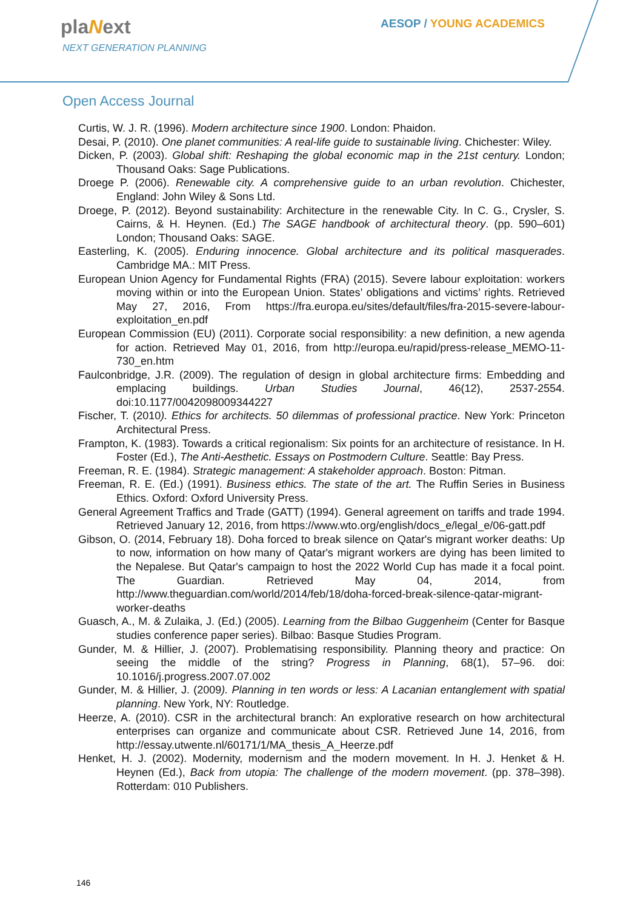plaNext
NEXT GENERATION PLANNING
AESOP / YOUNG ACADEMICS
Open Access Journal
Curtis, W. J. R. (1996). Modern architecture since 1900. London: Phaidon.
Desai, P. (2010). One planet communities: A real-life guide to sustainable living. Chichester: Wiley.
Dicken, P. (2003). Global shift: Reshaping the global economic map in the 21st century. London; Thousand Oaks: Sage Publications.
Droege P. (2006). Renewable city. A comprehensive guide to an urban revolution. Chichester, England: John Wiley & Sons Ltd.
Droege, P. (2012). Beyond sustainability: Architecture in the renewable City. In C. G., Crysler, S. Cairns, & H. Heynen. (Ed.) The SAGE handbook of architectural theory. (pp. 590–601) London; Thousand Oaks: SAGE.
Easterling, K. (2005). Enduring innocence. Global architecture and its political masquerades. Cambridge MA.: MIT Press.
European Union Agency for Fundamental Rights (FRA) (2015). Severe labour exploitation: workers moving within or into the European Union. States’ obligations and victims’ rights. Retrieved May 27, 2016, From https://fra.europa.eu/sites/default/files/fra-2015-severe-labour-exploitation_en.pdf
European Commission (EU) (2011). Corporate social responsibility: a new definition, a new agenda for action. Retrieved May 01, 2016, from http://europa.eu/rapid/press-release_MEMO-11-730_en.htm
Faulconbridge, J.R. (2009). The regulation of design in global architecture firms: Embedding and emplacing buildings. Urban Studies Journal, 46(12), 2537-2554. doi:10.1177/0042098009344227
Fischer, T. (2010). Ethics for architects. 50 dilemmas of professional practice. New York: Princeton Architectural Press.
Frampton, K. (1983). Towards a critical regionalism: Six points for an architecture of resistance. In H. Foster (Ed.), The Anti-Aesthetic. Essays on Postmodern Culture. Seattle: Bay Press.
Freeman, R. E. (1984). Strategic management: A stakeholder approach. Boston: Pitman.
Freeman, R. E. (Ed.) (1991). Business ethics. The state of the art. The Ruffin Series in Business Ethics. Oxford: Oxford University Press.
General Agreement Traffics and Trade (GATT) (1994). General agreement on tariffs and trade 1994. Retrieved January 12, 2016, from https://www.wto.org/english/docs_e/legal_e/06-gatt.pdf
Gibson, O. (2014, February 18). Doha forced to break silence on Qatar's migrant worker deaths: Up to now, information on how many of Qatar's migrant workers are dying has been limited to the Nepalese. But Qatar's campaign to host the 2022 World Cup has made it a focal point. The Guardian. Retrieved May 04, 2014, from http://www.theguardian.com/world/2014/feb/18/doha-forced-break-silence-qatar-migrant-worker-deaths
Guasch, A., M. & Zulaika, J. (Ed.) (2005). Learning from the Bilbao Guggenheim (Center for Basque studies conference paper series). Bilbao: Basque Studies Program.
Gunder, M. & Hillier, J. (2007). Problematising responsibility. Planning theory and practice: On seeing the middle of the string? Progress in Planning, 68(1), 57–96. doi: 10.1016/j.progress.2007.07.002
Gunder, M. & Hillier, J. (2009). Planning in ten words or less: A Lacanian entanglement with spatial planning. New York, NY: Routledge.
Heerze, A. (2010). CSR in the architectural branch: An explorative research on how architectural enterprises can organize and communicate about CSR. Retrieved June 14, 2016, from http://essay.utwente.nl/60171/1/MA_thesis_A_Heerze.pdf
Henket, H. J. (2002). Modernity, modernism and the modern movement. In H. J. Henket & H. Heynen (Ed.), Back from utopia: The challenge of the modern movement. (pp. 378–398). Rotterdam: 010 Publishers.
146